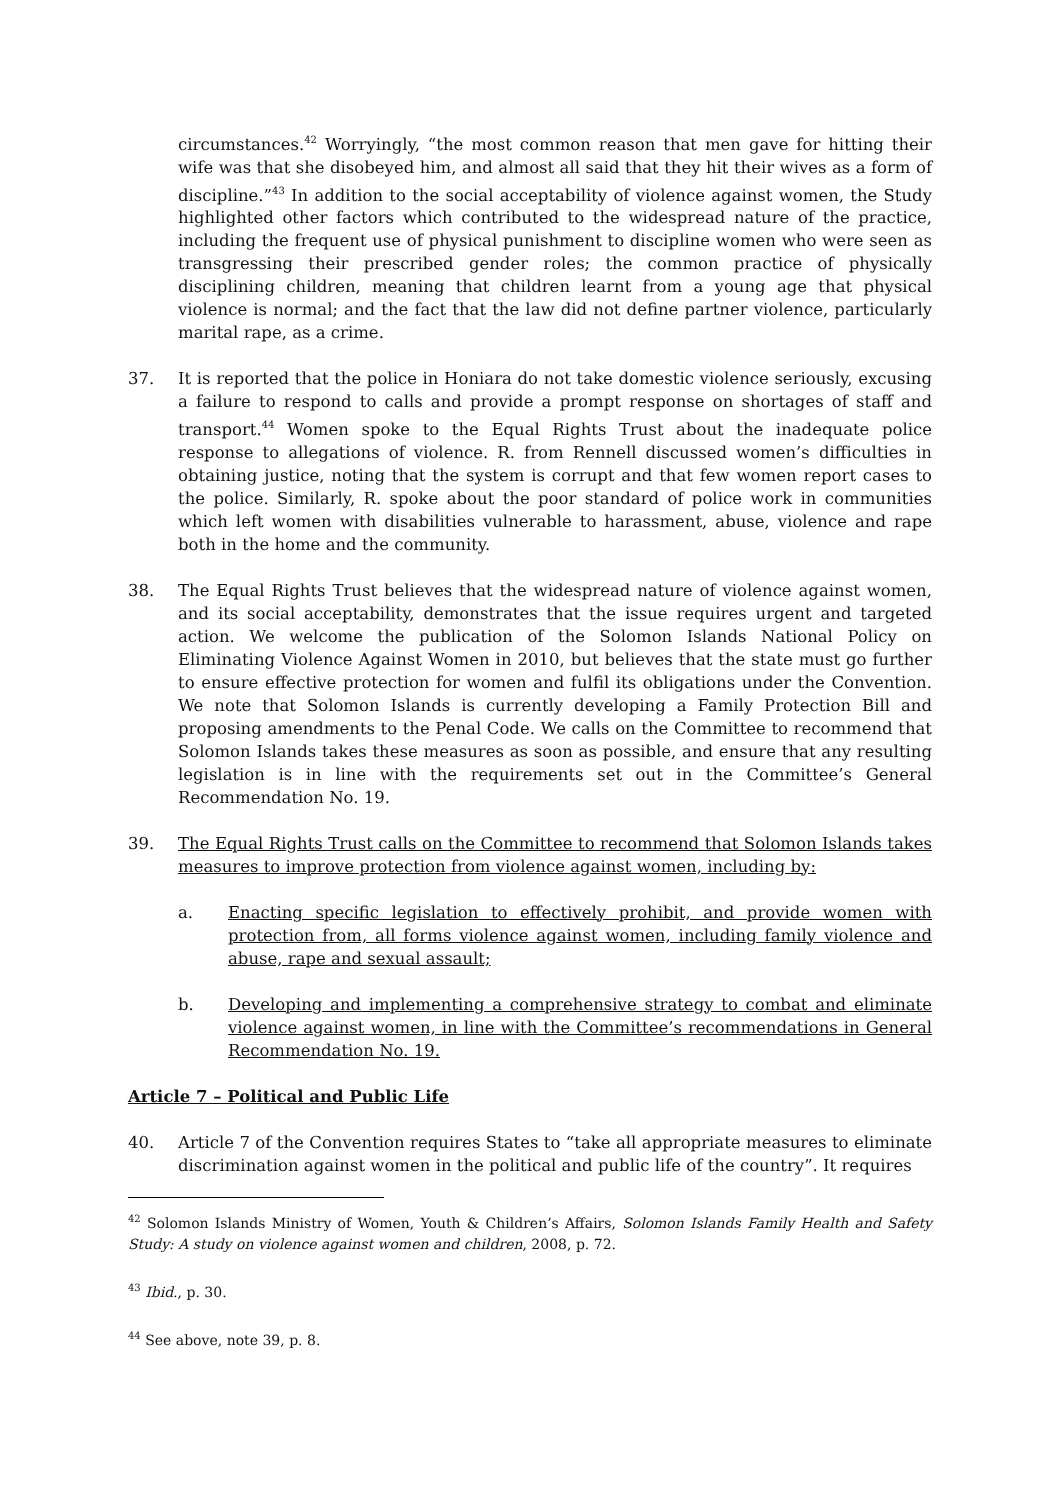circumstances.<sup>42</sup> Worryingly, “the most common reason that men gave for hitting their wife was that she disobeyed him, and almost all said that they hit their wives as a form of discipline.”<sup>43</sup> In addition to the social acceptability of violence against women, the Study highlighted other factors which contributed to the widespread nature of the practice, including the frequent use of physical punishment to discipline women who were seen as transgressing their prescribed gender roles; the common practice of physically disciplining children, meaning that children learnt from a young age that physical violence is normal; and the fact that the law did not define partner violence, particularly marital rape, as a crime.
37. It is reported that the police in Honiara do not take domestic violence seriously, excusing a failure to respond to calls and provide a prompt response on shortages of staff and transport.<sup>44</sup> Women spoke to the Equal Rights Trust about the inadequate police response to allegations of violence. R. from Rennell discussed women’s difficulties in obtaining justice, noting that the system is corrupt and that few women report cases to the police. Similarly, R. spoke about the poor standard of police work in communities which left women with disabilities vulnerable to harassment, abuse, violence and rape both in the home and the community.
38. The Equal Rights Trust believes that the widespread nature of violence against women, and its social acceptability, demonstrates that the issue requires urgent and targeted action. We welcome the publication of the Solomon Islands National Policy on Eliminating Violence Against Women in 2010, but believes that the state must go further to ensure effective protection for women and fulfil its obligations under the Convention. We note that Solomon Islands is currently developing a Family Protection Bill and proposing amendments to the Penal Code. We calls on the Committee to recommend that Solomon Islands takes these measures as soon as possible, and ensure that any resulting legislation is in line with the requirements set out in the Committee’s General Recommendation No. 19.
39. The Equal Rights Trust calls on the Committee to recommend that Solomon Islands takes measures to improve protection from violence against women, including by:
a. Enacting specific legislation to effectively prohibit, and provide women with protection from, all forms violence against women, including family violence and abuse, rape and sexual assault;
b. Developing and implementing a comprehensive strategy to combat and eliminate violence against women, in line with the Committee’s recommendations in General Recommendation No. 19.
Article 7 – Political and Public Life
40. Article 7 of the Convention requires States to “take all appropriate measures to eliminate discrimination against women in the political and public life of the country”. It requires
<sup>42</sup> Solomon Islands Ministry of Women, Youth & Children’s Affairs, Solomon Islands Family Health and Safety Study: A study on violence against women and children, 2008, p. 72.
<sup>43</sup> Ibid., p. 30.
<sup>44</sup> See above, note 39, p. 8.